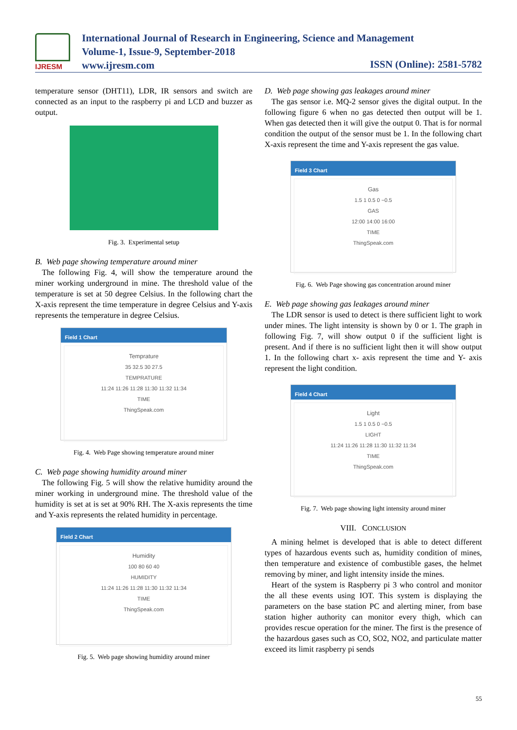IJRESM
International Journal of Research in Engineering, Science and Management
Volume-1, Issue-9, September-2018
www.ijresm.com
ISSN (Online): 2581-5782
temperature sensor (DHT11), LDR, IR sensors and switch are connected as an input to the raspberry pi and LCD and buzzer as output.
Fig. 3. Experimental setup
B. Web page showing temperature around miner
The following Fig. 4, will show the temperature around the miner working underground in mine. The threshold value of the temperature is set at 50 degree Celsius. In the following chart the X-axis represent the time temperature in degree Celsius and Y-axis represents the temperature in degree Celsius.
Field 1 Chart
Temprature
35 32.5 30 27.5
TEMPRATURE
11:24 11:26 11:28 11:30 11:32 11:34
TIME
ThingSpeak.com
Fig. 4. Web Page showing temperature around miner
C. Web page showing humidity around miner
The following Fig. 5 will show the relative humidity around the miner working in underground mine. The threshold value of the humidity is set at is set at 90% RH. The X-axis represents the time and Y-axis represents the related humidity in percentage.
Field 2 Chart
Humidity
100 80 60 40
HUMIDITY
11:24 11:26 11:28 11:30 11:32 11:34
TIME
ThingSpeak.com
Fig. 5. Web page showing humidity around miner
D. Web page showing gas leakages around miner
The gas sensor i.e. MQ-2 sensor gives the digital output. In the following figure 6 when no gas detected then output will be 1. When gas detected then it will give the output 0. That is for normal condition the output of the sensor must be 1. In the following chart X-axis represent the time and Y-axis represent the gas value.
Field 3 Chart
Gas
1.5 1 0.5 0 −0.5
GAS
12:00 14:00 16:00
TIME
ThingSpeak.com
Fig. 6. Web Page showing gas concentration around miner
E. Web page showing gas leakages around miner
The LDR sensor is used to detect is there sufficient light to work under mines. The light intensity is shown by 0 or 1. The graph in following Fig. 7, will show output 0 if the sufficient light is present. And if there is no sufficient light then it will show output 1. In the following chart x- axis represent the time and Y- axis represent the light condition.
Field 4 Chart
Light
1.5 1 0.5 0 −0.5
LIGHT
11:24 11:26 11:28 11:30 11:32 11:34
TIME
ThingSpeak.com
Fig. 7. Web page showing light intensity around miner
VIII. CONCLUSION
A mining helmet is developed that is able to detect different types of hazardous events such as, humidity condition of mines, then temperature and existence of combustible gases, the helmet removing by miner, and light intensity inside the mines.
Heart of the system is Raspberry pi 3 who control and monitor the all these events using IOT. This system is displaying the parameters on the base station PC and alerting miner, from base station higher authority can monitor every thigh, which can provides rescue operation for the miner. The first is the presence of the hazardous gases such as CO, SO2, NO2, and particulate matter exceed its limit raspberry pi sends
55